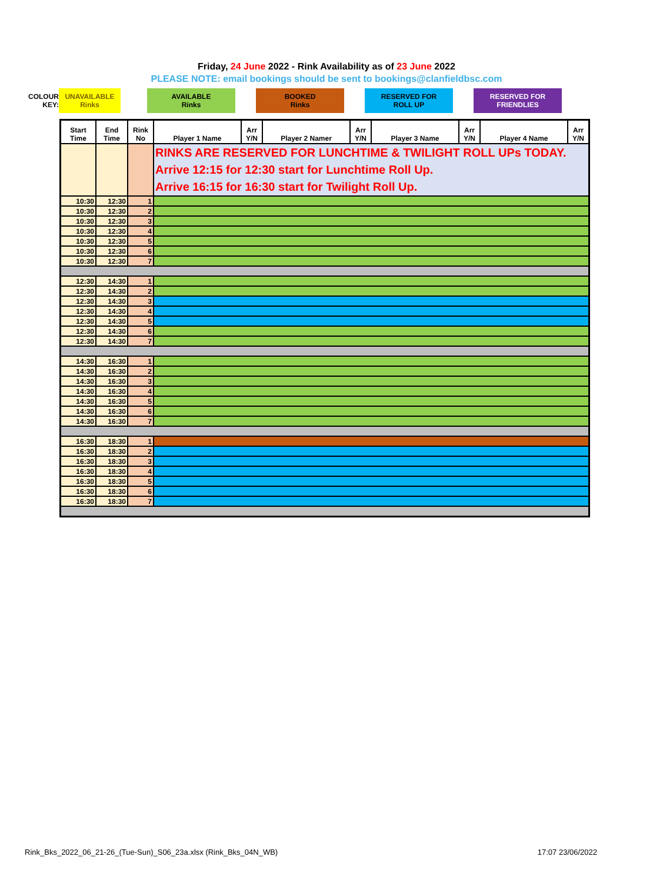Friday, 24 June 2022 - Rink Availability as of 23 June 2022
PLEASE NOTE: email bookings should be sent to bookings@clanfieldbsc.com
| COLOUR KEY: | UNAVAILABLE Rinks | | AVAILABLE Rinks | | BOOKED Rinks | | RESERVED FOR ROLL UP | | RESERVED FOR FRIENDLIES |
| Start Time | End Time | Rink No | Player 1 Name | Arr Y/N | Player 2 Namer | Arr Y/N | Player 3 Name | Arr Y/N | Player 4 Name | Arr Y/N |
| --- | --- | --- | --- | --- | --- | --- | --- | --- | --- | --- |
| | | | RINKS ARE RESERVED FOR LUNCHTIME & TWILIGHT ROLL UPs TODAY. Arrive 12:15 for 12:30 start for Lunchtime Roll Up. Arrive 16:15 for 16:30 start for Twilight Roll Up. | | | | | | | |
| 10:30 | 12:30 | 1 | | | | | | | | |
| 10:30 | 12:30 | 2 | | | | | | | | |
| 10:30 | 12:30 | 3 | | | | | | | | |
| 10:30 | 12:30 | 4 | | | | | | | | |
| 10:30 | 12:30 | 5 | | | | | | | | |
| 10:30 | 12:30 | 6 | | | | | | | | |
| 10:30 | 12:30 | 7 | | | | | | | | |
| 12:30 | 14:30 | 1 | | | | | | | | |
| 12:30 | 14:30 | 2 | | | | | | | | |
| 12:30 | 14:30 | 3 | | | | | | | | |
| 12:30 | 14:30 | 4 | | | | | | | | |
| 12:30 | 14:30 | 5 | | | | | | | | |
| 12:30 | 14:30 | 6 | | | | | | | | |
| 12:30 | 14:30 | 7 | | | | | | | | |
| 14:30 | 16:30 | 1 | | | | | | | | |
| 14:30 | 16:30 | 2 | | | | | | | | |
| 14:30 | 16:30 | 3 | | | | | | | | |
| 14:30 | 16:30 | 4 | | | | | | | | |
| 14:30 | 16:30 | 5 | | | | | | | | |
| 14:30 | 16:30 | 6 | | | | | | | | |
| 14:30 | 16:30 | 7 | | | | | | | | |
| 16:30 | 18:30 | 1 | | | | | | | | |
| 16:30 | 18:30 | 2 | | | | | | | | |
| 16:30 | 18:30 | 3 | | | | | | | | |
| 16:30 | 18:30 | 4 | | | | | | | | |
| 16:30 | 18:30 | 5 | | | | | | | | |
| 16:30 | 18:30 | 6 | | | | | | | | |
| 16:30 | 18:30 | 7 | | | | | | | | |
Rink_Bks_2022_06_21-26_(Tue-Sun)_S06_23a.xlsx (Rink_Bks_04N_WB) 17:07 23/06/2022